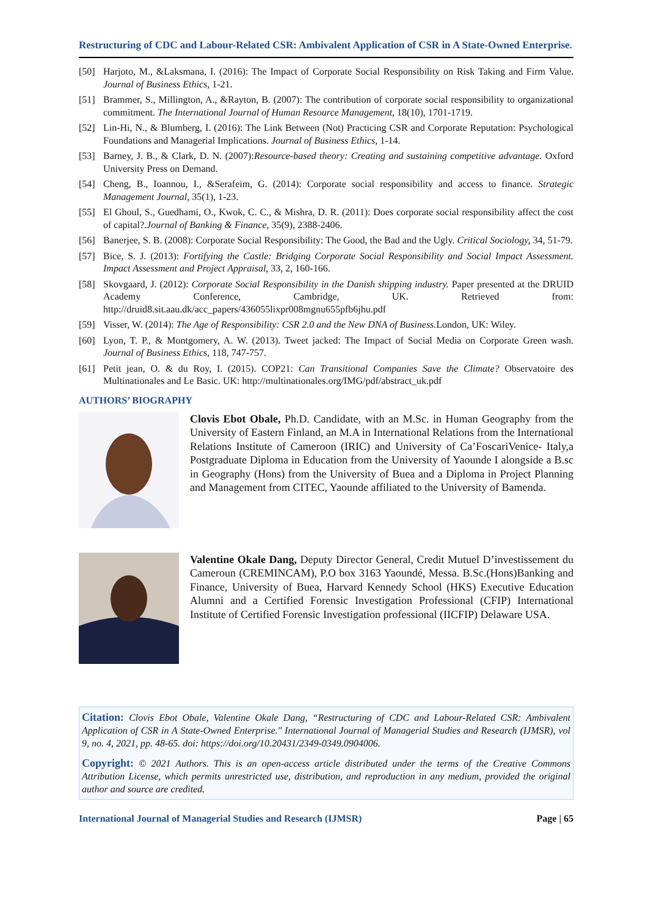Restructuring of CDC and Labour-Related CSR: Ambivalent Application of CSR in A State-Owned Enterprise.
[50] Harjoto, M., &Laksmana, I. (2016): The Impact of Corporate Social Responsibility on Risk Taking and Firm Value. Journal of Business Ethics, 1-21.
[51] Brammer, S., Millington, A., &Rayton, B. (2007): The contribution of corporate social responsibility to organizational commitment. The International Journal of Human Resource Management, 18(10), 1701-1719.
[52] Lin-Hi, N., & Blumberg, I. (2016): The Link Between (Not) Practicing CSR and Corporate Reputation: Psychological Foundations and Managerial Implications. Journal of Business Ethics, 1-14.
[53] Barney, J. B., & Clark, D. N. (2007):Resource-based theory: Creating and sustaining competitive advantage. Oxford University Press on Demand.
[54] Cheng, B., Ioannou, I., &Serafeim, G. (2014): Corporate social responsibility and access to finance. Strategic Management Journal, 35(1), 1-23.
[55] El Ghoul, S., Guedhami, O., Kwok, C. C., & Mishra, D. R. (2011): Does corporate social responsibility affect the cost of capital?.Journal of Banking & Finance, 35(9), 2388-2406.
[56] Banerjee, S. B. (2008): Corporate Social Responsibility: The Good, the Bad and the Ugly. Critical Sociology, 34, 51-79.
[57] Bice, S. J. (2013): Fortifying the Castle: Bridging Corporate Social Responsibility and Social Impact Assessment. Impact Assessment and Project Appraisal, 33, 2, 160-166.
[58] Skovgaard, J. (2012): Corporate Social Responsibility in the Danish shipping industry. Paper presented at the DRUID Academy Conference, Cambridge, UK. Retrieved from: http://druid8.sit.aau.dk/acc_papers/436055lixpr008mgnu655pfb6jhu.pdf
[59] Visser, W. (2014): The Age of Responsibility: CSR 2.0 and the New DNA of Business. London, UK: Wiley.
[60] Lyon, T. P., & Montgomery, A. W. (2013). Tweet jacked: The Impact of Social Media on Corporate Green wash. Journal of Business Ethics, 118, 747-757.
[61] Petit jean, O. & du Roy, I. (2015). COP21: Can Transitional Companies Save the Climate? Observatoire des Multinationales and Le Basic. UK: http://multinationales.org/IMG/pdf/abstract_uk.pdf
AUTHORS’ BIOGRAPHY
Clovis Ebot Obale, Ph.D. Candidate, with an M.Sc. in Human Geography from the University of Eastern Finland, an M.A in International Relations from the International Relations Institute of Cameroon (IRIC) and University of Ca’FoscariVenice- Italy,a Postgraduate Diploma in Education from the University of Yaounde I alongside a B.sc in Geography (Hons) from the University of Buea and a Diploma in Project Planning and Management from CITEC, Yaounde affiliated to the University of Bamenda.
Valentine Okale Dang, Deputy Director General, Credit Mutuel D’investissement du Cameroun (CREMINCAM), P.O box 3163 Yaoundé, Messa. B.Sc.(Hons)Banking and Finance, University of Buea, Harvard Kennedy School (HKS) Executive Education Alumni and a Certified Forensic Investigation Professional (CFIP) International Institute of Certified Forensic Investigation professional (IICFIP) Delaware USA.
Citation: Clovis Ebot Obale, Valentine Okale Dang, “Restructuring of CDC and Labour-Related CSR: Ambivalent Application of CSR in A State-Owned Enterprise." International Journal of Managerial Studies and Research (IJMSR), vol 9, no. 4, 2021, pp. 48-65. doi: https://doi.org/10.20431/2349-0349.0904006.
Copyright: © 2021 Authors. This is an open-access article distributed under the terms of the Creative Commons Attribution License, which permits unrestricted use, distribution, and reproduction in any medium, provided the original author and source are credited.
International Journal of Managerial Studies and Research (IJMSR) Page | 65